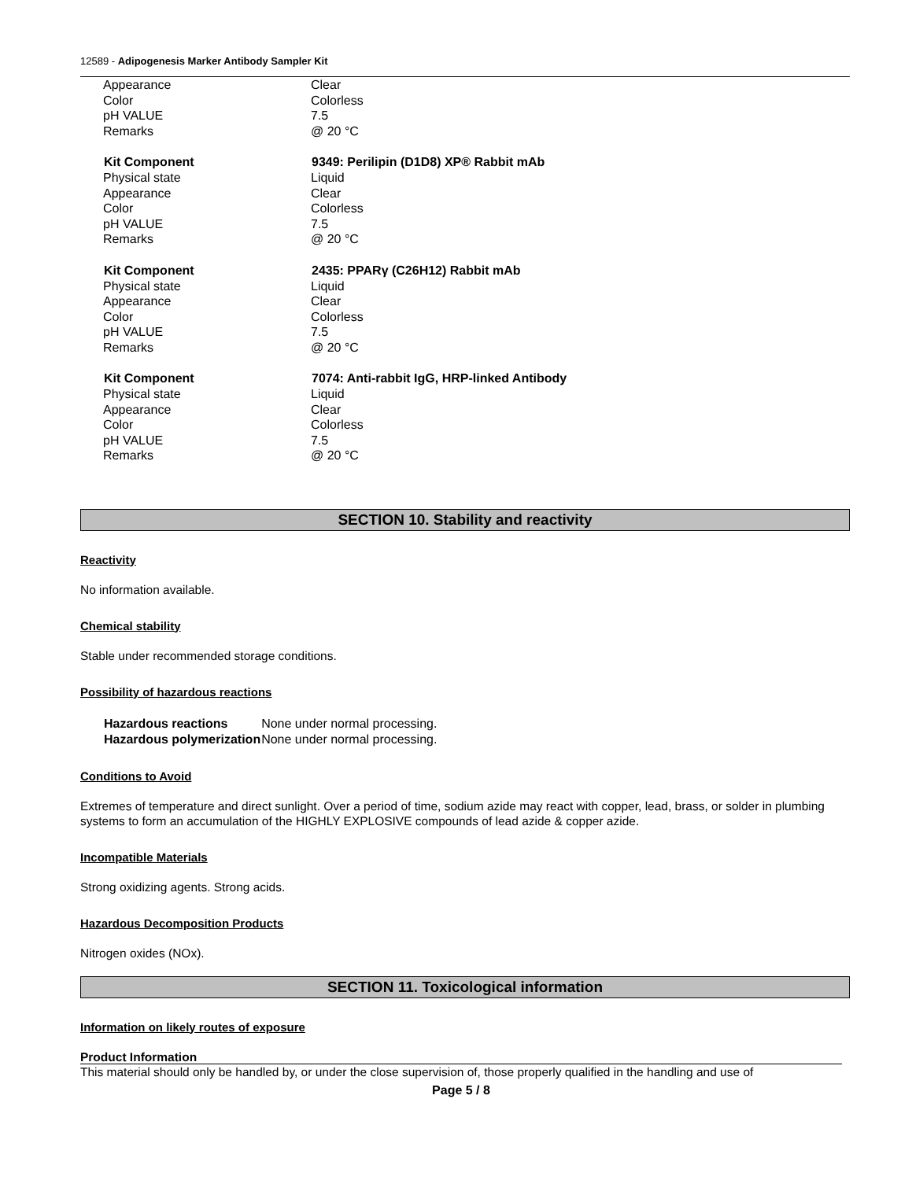12589 - Adipogenesis Marker Antibody Sampler Kit
| Appearance | Clear |
| Color | Colorless |
| pH VALUE | 7.5 |
| Remarks | @ 20 °C |
| Kit Component | 9349: Perilipin (D1D8) XP® Rabbit mAb |
| Physical state | Liquid |
| Appearance | Clear |
| Color | Colorless |
| pH VALUE | 7.5 |
| Remarks | @ 20 °C |
| Kit Component | 2435: PPARγ (C26H12) Rabbit mAb |
| Physical state | Liquid |
| Appearance | Clear |
| Color | Colorless |
| pH VALUE | 7.5 |
| Remarks | @ 20 °C |
| Kit Component | 7074: Anti-rabbit IgG, HRP-linked Antibody |
| Physical state | Liquid |
| Appearance | Clear |
| Color | Colorless |
| pH VALUE | 7.5 |
| Remarks | @ 20 °C |
SECTION 10. Stability and reactivity
Reactivity
No information available.
Chemical stability
Stable under recommended storage conditions.
Possibility of hazardous reactions
| Hazardous reactions | None under normal processing. |
| Hazardous polymerization | None under normal processing. |
Conditions to Avoid
Extremes of temperature and direct sunlight. Over a period of time, sodium azide may react with copper, lead, brass, or solder in plumbing systems to form an accumulation of the HIGHLY EXPLOSIVE compounds of lead azide & copper azide.
Incompatible Materials
Strong oxidizing agents. Strong acids.
Hazardous Decomposition Products
Nitrogen oxides (NOx).
SECTION 11. Toxicological information
Information on likely routes of exposure
Product Information
This material should only be handled by, or under the close supervision of, those properly qualified in the handling and use of
Page 5 / 8